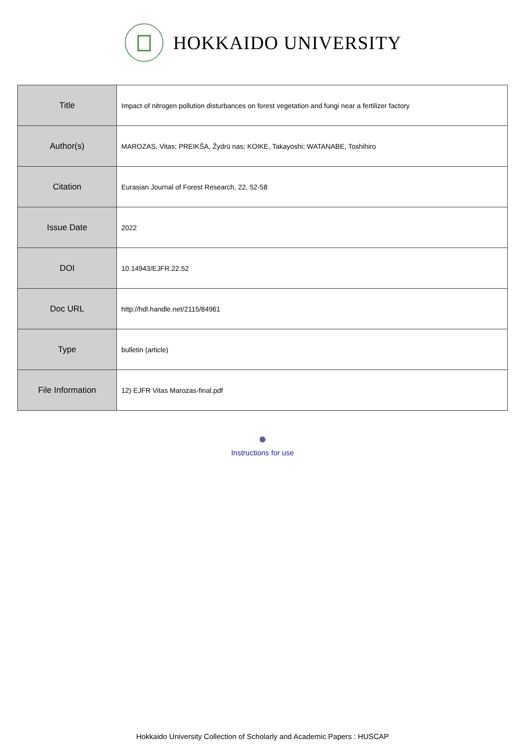HOKKAIDO UNIVERSITY
| Title | Impact of nitrogen pollution disturbances on forest vegetation and fungi near a fertilizer factory |
| Author(s) | MAROZAS, Vitas; PREIKŠA, Žydrū nas; KOIKE, Takayoshi; WATANABE, Toshihiro |
| Citation | Eurasian Journal of Forest Research, 22, 52-58 |
| Issue Date | 2022 |
| DOI | 10.14943/EJFR.22.52 |
| Doc URL | http://hdl.handle.net/2115/84961 |
| Type | bulletin (article) |
| File Information | 12) EJFR Vitas Marozas-final.pdf |
Instructions for use
Hokkaido University Collection of Scholarly and Academic Papers : HUSCAP